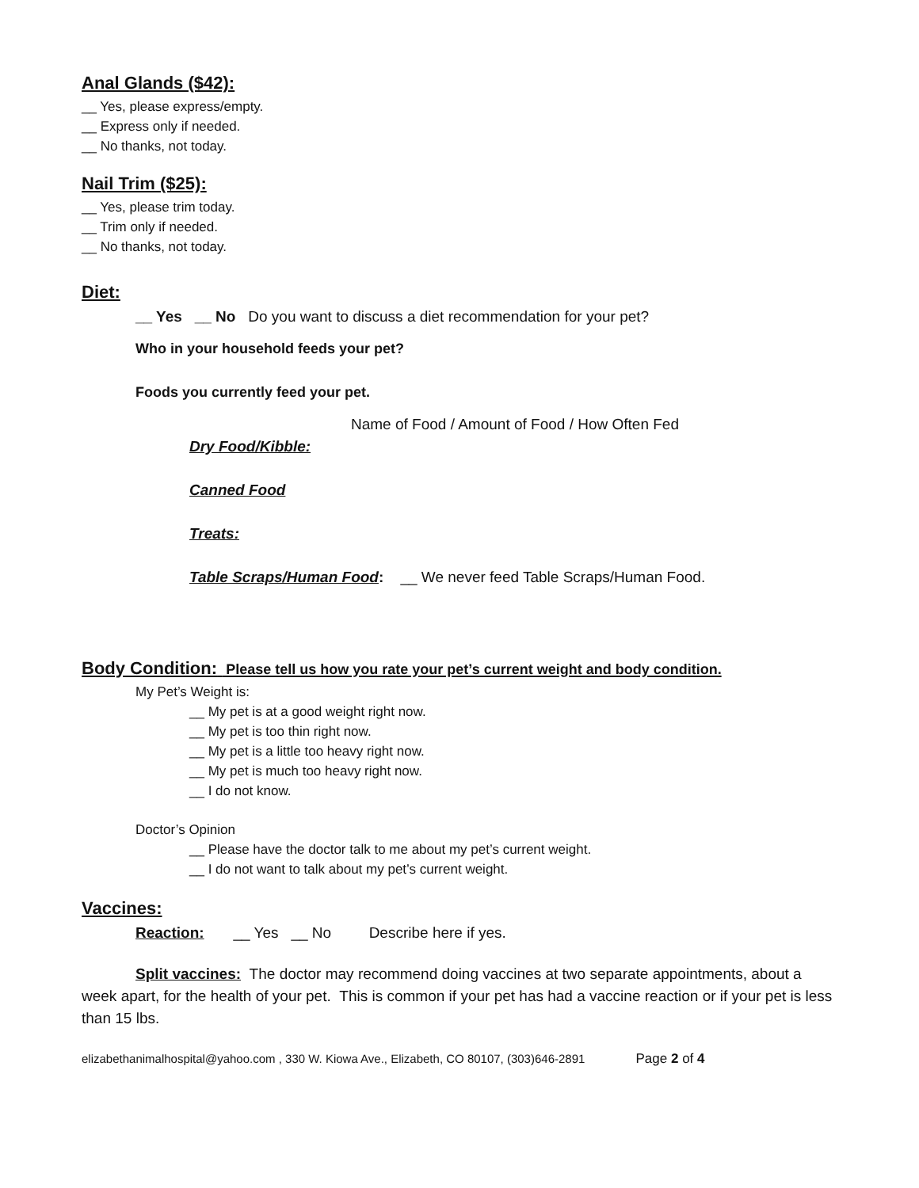Anal Glands ($42):
__ Yes, please express/empty.
__ Express only if needed.
__ No thanks, not today.
Nail Trim ($25):
__ Yes, please trim today.
__ Trim only if needed.
__ No thanks, not today.
Diet:
__ Yes __ No Do you want to discuss a diet recommendation for your pet?
Who in your household feeds your pet?
Foods you currently feed your pet.
Name of Food / Amount of Food / How Often Fed
Dry Food/Kibble:
Canned Food
Treats:
Table Scraps/Human Food: __ We never feed Table Scraps/Human Food.
Body Condition: Please tell us how you rate your pet’s current weight and body condition.
My Pet’s Weight is:
__ My pet is at a good weight right now.
__ My pet is too thin right now.
__ My pet is a little too heavy right now.
__ My pet is much too heavy right now.
__ I do not know.
Doctor’s Opinion
__ Please have the doctor talk to me about my pet’s current weight.
__ I do not want to talk about my pet’s current weight.
Vaccines:
Reaction: __ Yes __ No Describe here if yes.
Split vaccines: The doctor may recommend doing vaccines at two separate appointments, about a week apart, for the health of your pet. This is common if your pet has had a vaccine reaction or if your pet is less than 15 lbs.
elizabethanimalhospital@yahoo.com , 330 W. Kiowa Ave., Elizabeth, CO 80107, (303)646-2891 Page 2 of 4